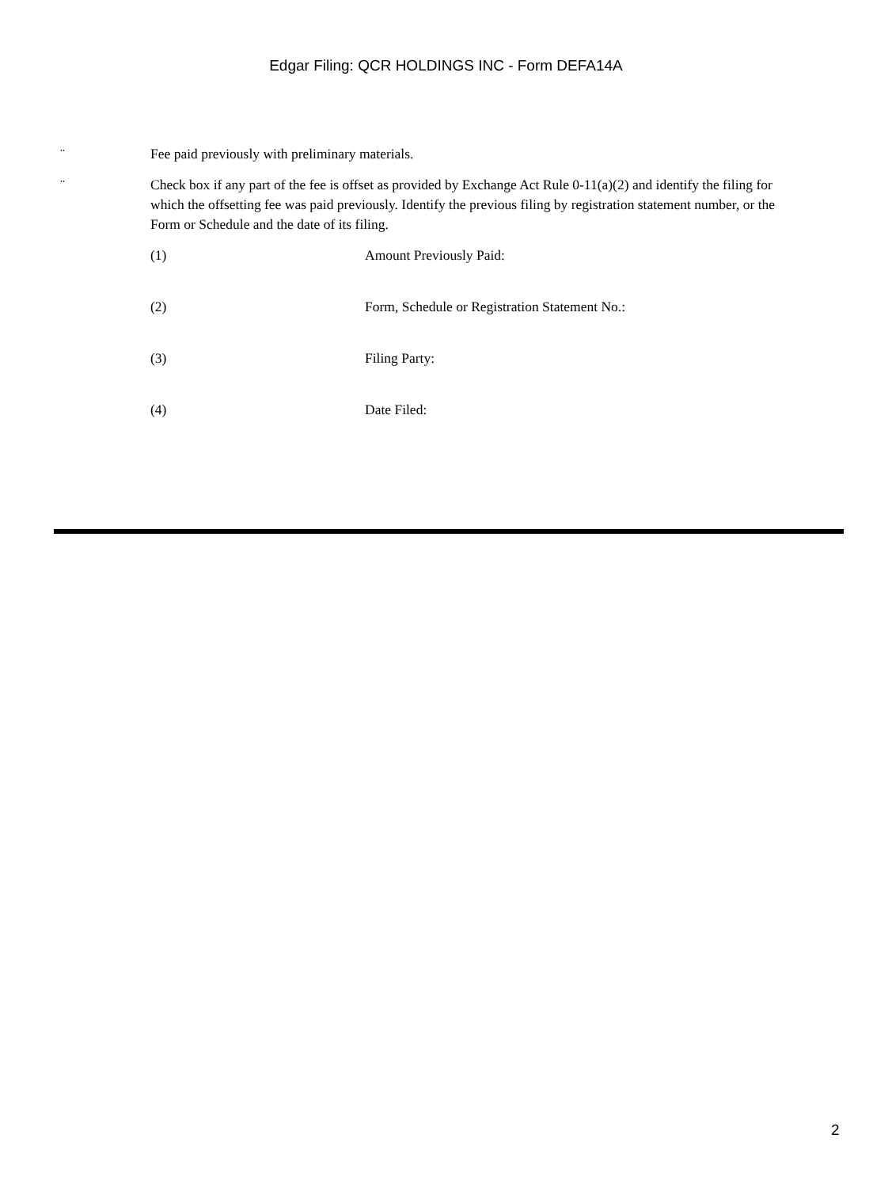Edgar Filing: QCR HOLDINGS INC - Form DEFA14A
¨ Fee paid previously with preliminary materials.
¨ Check box if any part of the fee is offset as provided by Exchange Act Rule 0-11(a)(2) and identify the filing for which the offsetting fee was paid previously. Identify the previous filing by registration statement number, or the Form or Schedule and the date of its filing.
(1) Amount Previously Paid:
(2) Form, Schedule or Registration Statement No.:
(3) Filing Party:
(4) Date Filed:
2